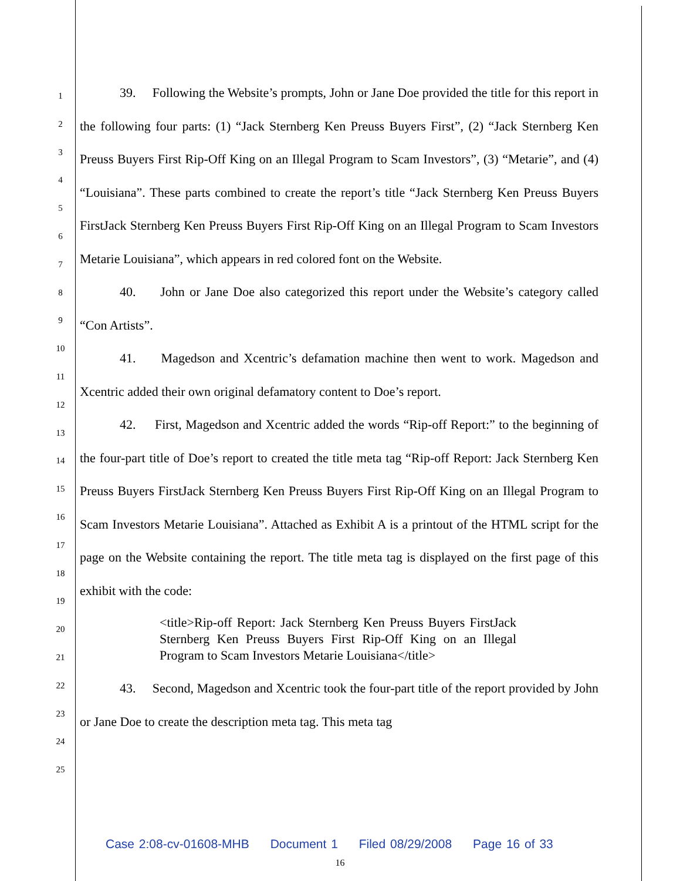1
2
3
4
5
6
7
8
9
10
11
12
13
14
15
16
17
18
19
20
21
22
23
24
25
39. Following the Website’s prompts, John or Jane Doe provided the title for this report in the following four parts: (1) “Jack Sternberg Ken Preuss Buyers First”, (2) “Jack Sternberg Ken Preuss Buyers First Rip-Off King on an Illegal Program to Scam Investors”, (3) “Metarie”, and (4) “Louisiana”. These parts combined to create the report’s title “Jack Sternberg Ken Preuss Buyers FirstJack Sternberg Ken Preuss Buyers First Rip-Off King on an Illegal Program to Scam Investors Metarie Louisiana”, which appears in red colored font on the Website.
40. John or Jane Doe also categorized this report under the Website’s category called “Con Artists”.
41. Magedson and Xcentric’s defamation machine then went to work. Magedson and Xcentric added their own original defamatory content to Doe’s report.
42. First, Magedson and Xcentric added the words “Rip-off Report:” to the beginning of the four-part title of Doe’s report to created the title meta tag “Rip-off Report: Jack Sternberg Ken Preuss Buyers FirstJack Sternberg Ken Preuss Buyers First Rip-Off King on an Illegal Program to Scam Investors Metarie Louisiana”. Attached as Exhibit A is a printout of the HTML script for the page on the Website containing the report. The title meta tag is displayed on the first page of this exhibit with the code:
<title>Rip-off Report: Jack Sternberg Ken Preuss Buyers FirstJack Sternberg Ken Preuss Buyers First Rip-Off King on an Illegal Program to Scam Investors Metarie Louisiana</title>
43. Second, Magedson and Xcentric took the four-part title of the report provided by John or Jane Doe to create the description meta tag. This meta tag
Case 2:08-cv-01608-MHB Document 1 Filed 08/29/2008 Page 16 of 33
16